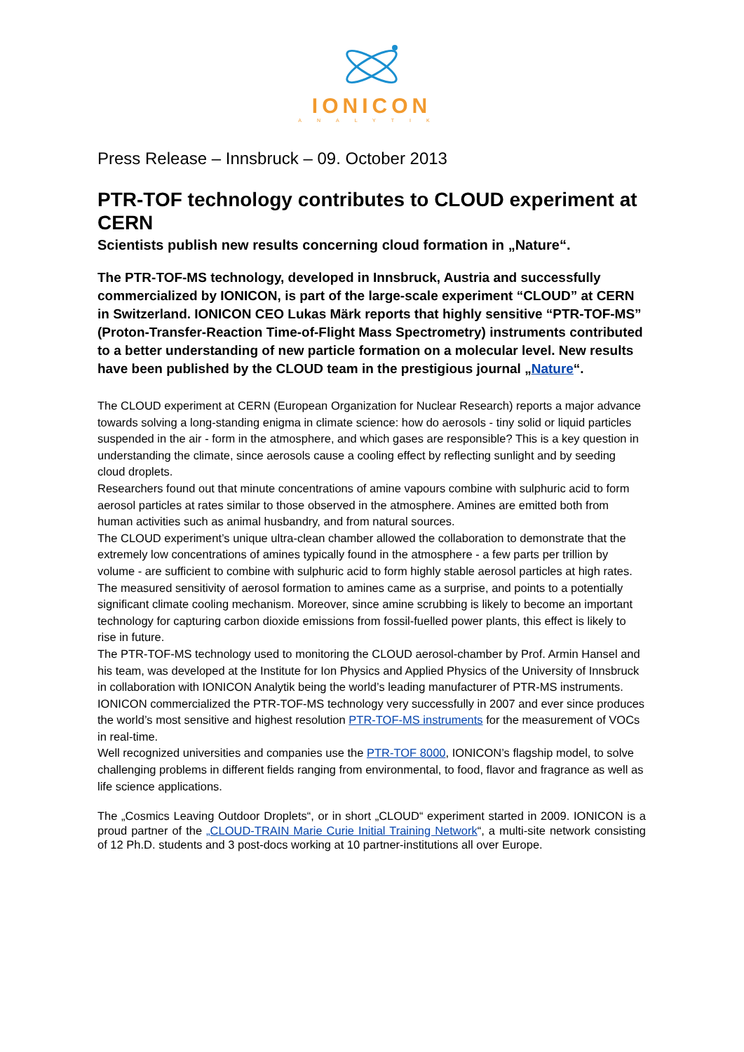IONICON
ANALYTIK
Press Release – Innsbruck – 09. October 2013
PTR-TOF technology contributes to CLOUD experiment at CERN
Scientists publish new results concerning cloud formation in „Nature“.
The PTR-TOF-MS technology, developed in Innsbruck, Austria and successfully commercialized by IONICON, is part of the large-scale experiment “CLOUD” at CERN in Switzerland. IONICON CEO Lukas Märk reports that highly sensitive “PTR-TOF-MS” (Proton-Transfer-Reaction Time-of-Flight Mass Spectrometry) instruments contributed to a better understanding of new particle formation on a molecular level. New results have been published by the CLOUD team in the prestigious journal „Nature“.
The CLOUD experiment at CERN (European Organization for Nuclear Research) reports a major advance towards solving a long-standing enigma in climate science: how do aerosols - tiny solid or liquid particles suspended in the air - form in the atmosphere, and which gases are responsible? This is a key question in understanding the climate, since aerosols cause a cooling effect by reflecting sunlight and by seeding cloud droplets.
Researchers found out that minute concentrations of amine vapours combine with sulphuric acid to form aerosol particles at rates similar to those observed in the atmosphere. Amines are emitted both from human activities such as animal husbandry, and from natural sources.
The CLOUD experiment’s unique ultra-clean chamber allowed the collaboration to demonstrate that the extremely low concentrations of amines typically found in the atmosphere - a few parts per trillion by volume - are sufficient to combine with sulphuric acid to form highly stable aerosol particles at high rates.
The measured sensitivity of aerosol formation to amines came as a surprise, and points to a potentially significant climate cooling mechanism. Moreover, since amine scrubbing is likely to become an important technology for capturing carbon dioxide emissions from fossil-fuelled power plants, this effect is likely to rise in future.
The PTR-TOF-MS technology used to monitoring the CLOUD aerosol-chamber by Prof. Armin Hansel and his team, was developed at the Institute for Ion Physics and Applied Physics of the University of Innsbruck in collaboration with IONICON Analytik being the world’s leading manufacturer of PTR-MS instruments.
IONICON commercialized the PTR-TOF-MS technology very successfully in 2007 and ever since produces the world’s most sensitive and highest resolution PTR-TOF-MS instruments for the measurement of VOCs in real-time.
Well recognized universities and companies use the PTR-TOF 8000, IONICON’s flagship model, to solve challenging problems in different fields ranging from environmental, to food, flavor and fragrance as well as life science applications.
The „Cosmics Leaving Outdoor Droplets“, or in short „CLOUD“ experiment started in 2009. IONICON is a proud partner of the „CLOUD-TRAIN Marie Curie Initial Training Network“, a multi-site network consisting of 12 Ph.D. students and 3 post-docs working at 10 partner-institutions all over Europe.